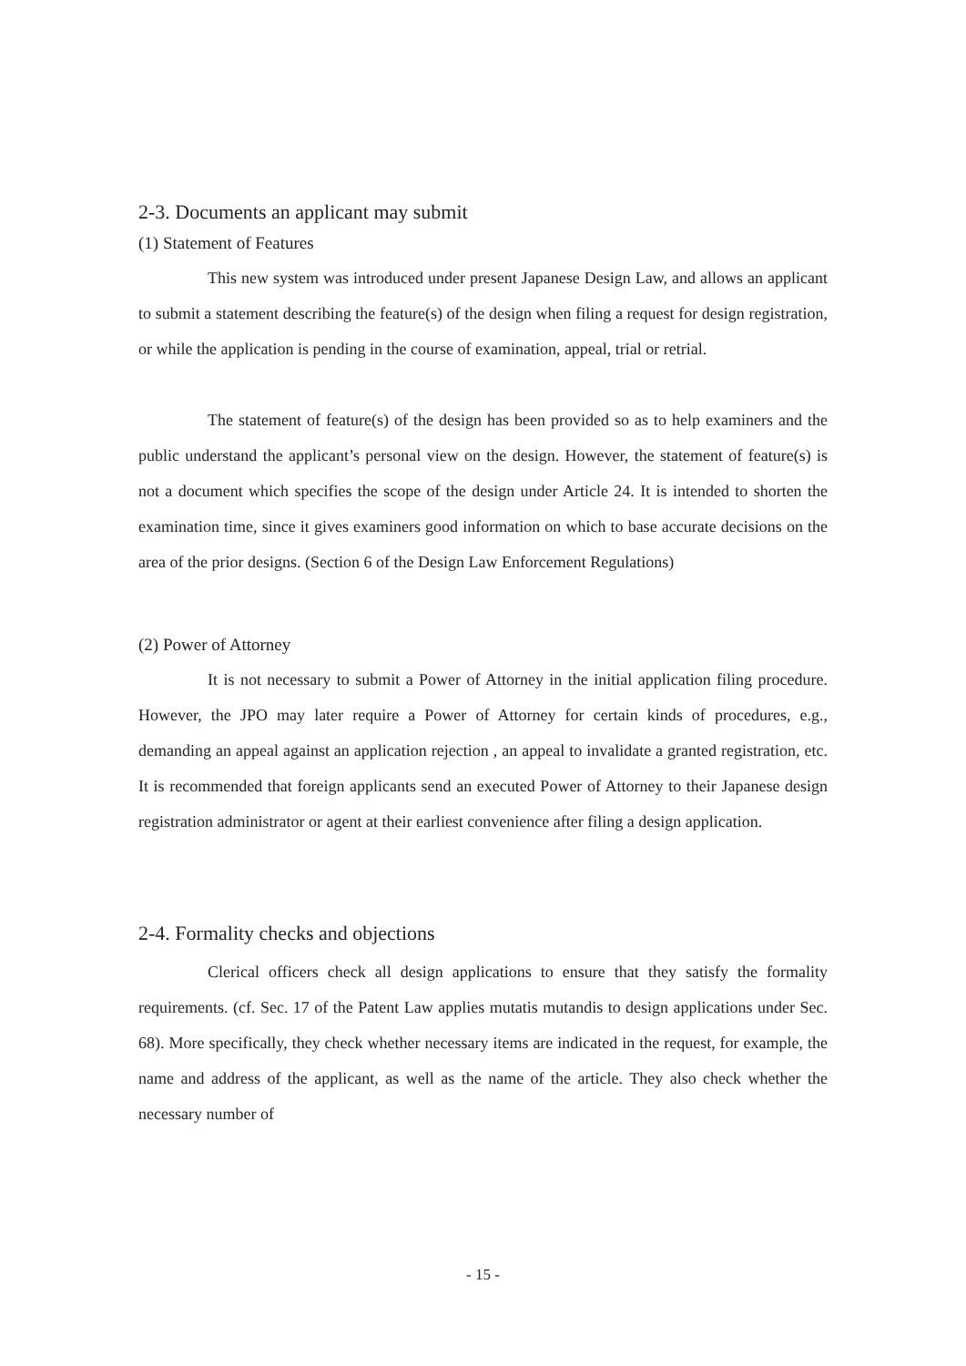2-3. Documents an applicant may submit
(1) Statement of Features
This new system was introduced under present Japanese Design Law, and allows an applicant to submit a statement describing the feature(s) of the design when filing a request for design registration, or while the application is pending in the course of examination, appeal, trial or retrial.
The statement of feature(s) of the design has been provided so as to help examiners and the public understand the applicant’s personal view on the design. However, the statement of feature(s) is not a document which specifies the scope of the design under Article 24. It is intended to shorten the examination time, since it gives examiners good information on which to base accurate decisions on the area of the prior designs. (Section 6 of the Design Law Enforcement Regulations)
(2) Power of Attorney
It is not necessary to submit a Power of Attorney in the initial application filing procedure. However, the JPO may later require a Power of Attorney for certain kinds of procedures, e.g., demanding an appeal against an application rejection , an appeal to invalidate a granted registration, etc. It is recommended that foreign applicants send an executed Power of Attorney to their Japanese design registration administrator or agent at their earliest convenience after filing a design application.
2-4. Formality checks and objections
Clerical officers check all design applications to ensure that they satisfy the formality requirements. (cf. Sec. 17 of the Patent Law applies mutatis mutandis to design applications under Sec. 68). More specifically, they check whether necessary items are indicated in the request, for example, the name and address of the applicant, as well as the name of the article. They also check whether the necessary number of
- 15 -